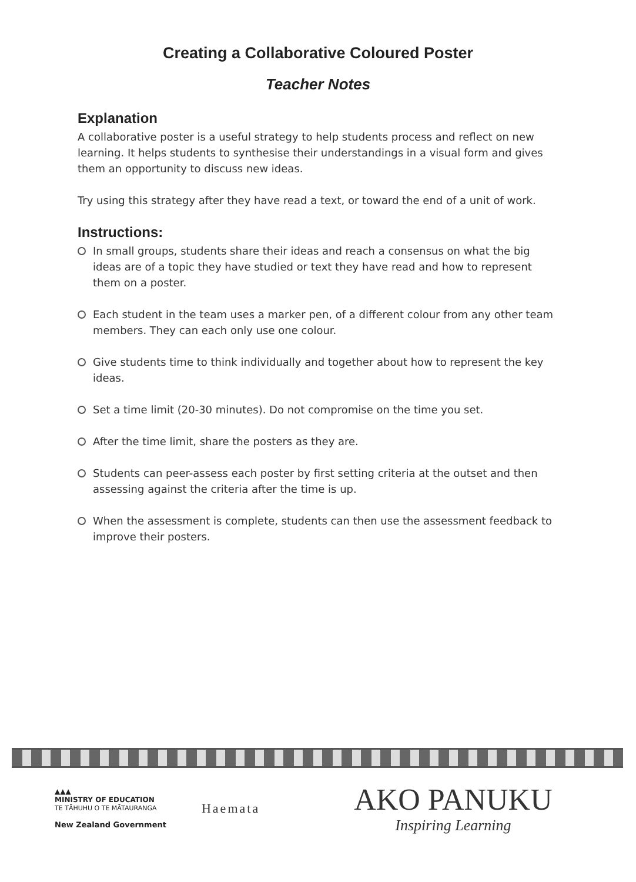Creating a Collaborative Coloured Poster
Teacher Notes
Explanation
A collaborative poster is a useful strategy to help students process and reflect on new learning. It helps students to synthesise their understandings in a visual form and gives them an opportunity to discuss new ideas.
Try using this strategy after they have read a text, or toward the end of a unit of work.
Instructions:
In small groups, students share their ideas and reach a consensus on what the big ideas are of a topic they have studied or text they have read and how to represent them on a poster.
Each student in the team uses a marker pen, of a different colour from any other team members. They can each only use one colour.
Give students time to think individually and together about how to represent the key ideas.
Set a time limit (20-30 minutes). Do not compromise on the time you set.
After the time limit, share the posters as they are.
Students can peer-assess each poster by first setting criteria at the outset and then assessing against the criteria after the time is up.
When the assessment is complete, students can then use the assessment feedback to improve their posters.
▲▲▲
MINISTRY OF EDUCATION
TE TĀHUHU O TE MĀTAURANGA
New Zealand Government
Haemata
AKO PANUKU
Inspiring Learning